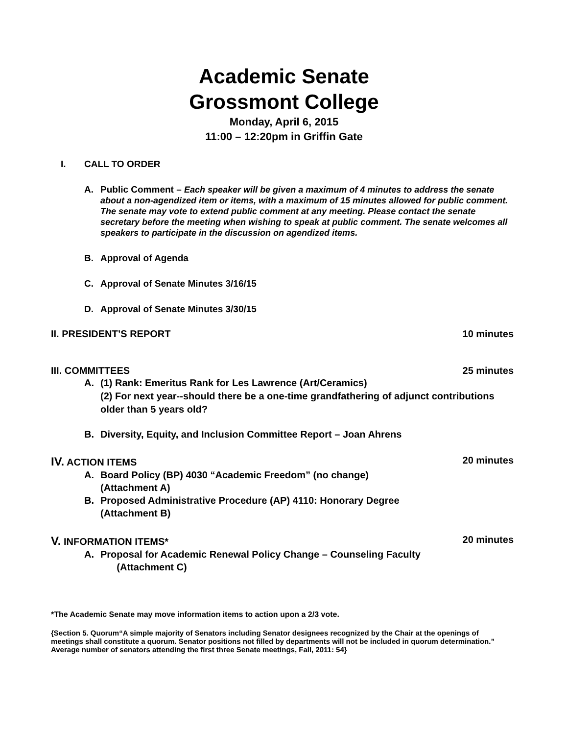Academic Senate
Grossmont College
Monday, April 6, 2015
11:00 – 12:20pm in Griffin Gate
I. CALL TO ORDER
A. Public Comment – Each speaker will be given a maximum of 4 minutes to address the senate about a non-agendized item or items, with a maximum of 15 minutes allowed for public comment. The senate may vote to extend public comment at any meeting. Please contact the senate secretary before the meeting when wishing to speak at public comment. The senate welcomes all speakers to participate in the discussion on agendized items.
B. Approval of Agenda
C. Approval of Senate Minutes 3/16/15
D. Approval of Senate Minutes 3/30/15
II. PRESIDENT’S REPORT 10 minutes
III. COMMITTEES 25 minutes
A. (1) Rank: Emeritus Rank for Les Lawrence (Art/Ceramics)
(2) For next year--should there be a one-time grandfathering of adjunct contributions older than 5 years old?
B. Diversity, Equity, and Inclusion Committee Report – Joan Ahrens
IV. ACTION ITEMS 20 minutes
A. Board Policy (BP) 4030 “Academic Freedom” (no change)
(Attachment A)
B. Proposed Administrative Procedure (AP) 4110: Honorary Degree
(Attachment B)
V. INFORMATION ITEMS* 20 minutes
A. Proposal for Academic Renewal Policy Change – Counseling Faculty
(Attachment C)
*The Academic Senate may move information items to action upon a 2/3 vote.
{Section 5. Quorum“A simple majority of Senators including Senator designees recognized by the Chair at the openings of meetings shall constitute a quorum. Senator positions not filled by departments will not be included in quorum determination.” Average number of senators attending the first three Senate meetings, Fall, 2011: 54}